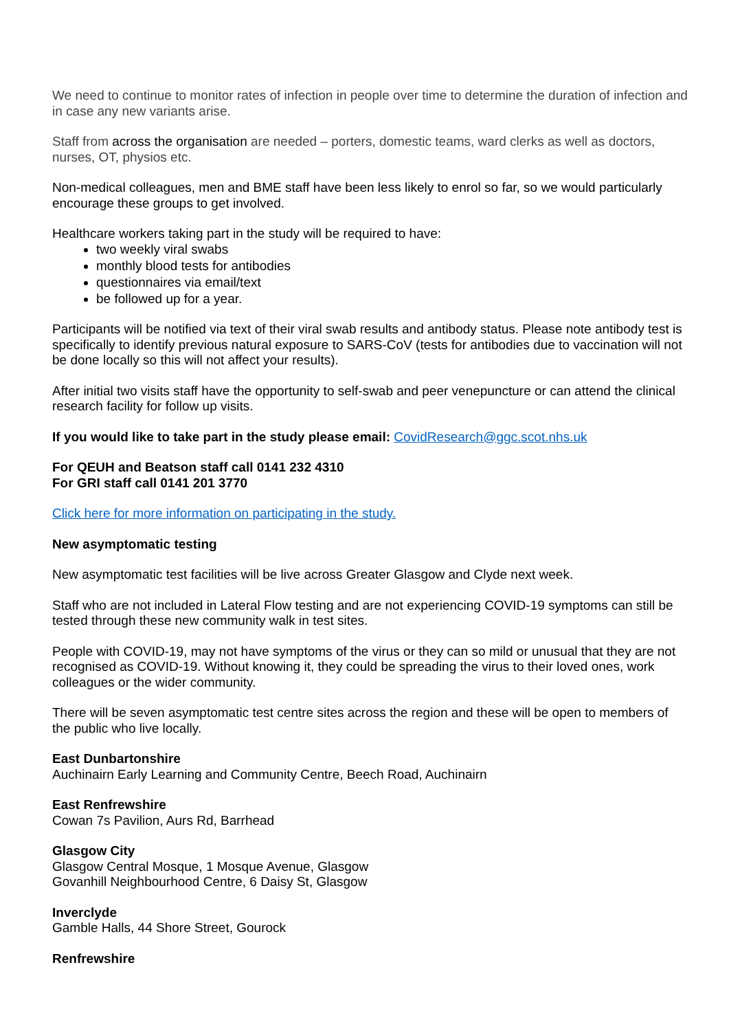We need to continue to monitor rates of infection in people over time to determine the duration of infection and in case any new variants arise.
Staff from across the organisation are needed – porters, domestic teams, ward clerks as well as doctors, nurses, OT, physios etc.
Non-medical colleagues, men and BME staff have been less likely to enrol so far, so we would particularly encourage these groups to get involved.
Healthcare workers taking part in the study will be required to have:
two weekly viral swabs
monthly blood tests for antibodies
questionnaires via email/text
be followed up for a year.
Participants will be notified via text of their viral swab results and antibody status. Please note antibody test is specifically to identify previous natural exposure to SARS-CoV (tests for antibodies due to vaccination will not be done locally so this will not affect your results).
After initial two visits staff have the opportunity to self-swab and peer venepuncture or can attend the clinical research facility for follow up visits.
If you would like to take part in the study please email: CovidResearch@ggc.scot.nhs.uk
For QEUH and Beatson staff call 0141 232 4310
For GRI staff call 0141 201 3770
Click here for more information on participating in the study.
New asymptomatic testing
New asymptomatic test facilities will be live across Greater Glasgow and Clyde next week.
Staff who are not included in Lateral Flow testing and are not experiencing COVID-19 symptoms can still be tested through these new community walk in test sites.
People with COVID-19, may not have symptoms of the virus or they can so mild or unusual that they are not recognised as COVID-19. Without knowing it, they could be spreading the virus to their loved ones, work colleagues or the wider community.
There will be seven asymptomatic test centre sites across the region and these will be open to members of the public who live locally.
East Dunbartonshire
Auchinairn Early Learning and Community Centre, Beech Road, Auchinairn
East Renfrewshire
Cowan 7s Pavilion, Aurs Rd, Barrhead
Glasgow City
Glasgow Central Mosque, 1 Mosque Avenue, Glasgow
Govanhill Neighbourhood Centre, 6 Daisy St, Glasgow
Inverclyde
Gamble Halls, 44 Shore Street, Gourock
Renfrewshire